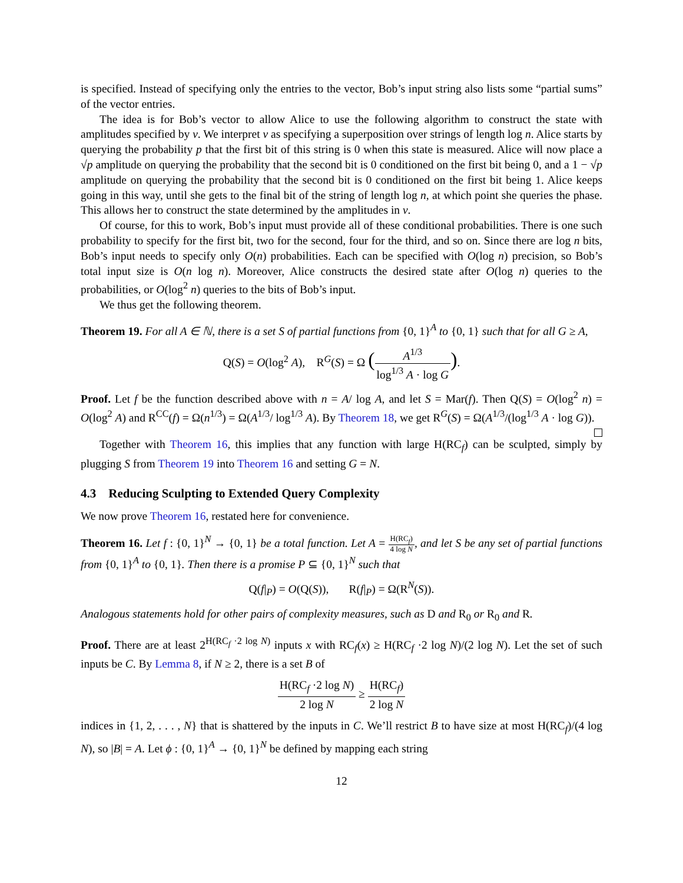is specified. Instead of specifying only the entries to the vector, Bob’s input string also lists some “partial sums” of the vector entries.
The idea is for Bob’s vector to allow Alice to use the following algorithm to construct the state with amplitudes specified by v. We interpret v as specifying a superposition over strings of length log n. Alice starts by querying the probability p that the first bit of this string is 0 when this state is measured. Alice will now place a √p amplitude on querying the probability that the second bit is 0 conditioned on the first bit being 0, and a 1 − √p amplitude on querying the probability that the second bit is 0 conditioned on the first bit being 1. Alice keeps going in this way, until she gets to the final bit of the string of length log n, at which point she queries the phase. This allows her to construct the state determined by the amplitudes in v.
Of course, for this to work, Bob’s input must provide all of these conditional probabilities. There is one such probability to specify for the first bit, two for the second, four for the third, and so on. Since there are log n bits, Bob’s input needs to specify only O(n) probabilities. Each can be specified with O(log n) precision, so Bob’s total input size is O(n log n). Moreover, Alice constructs the desired state after O(log n) queries to the probabilities, or O(log<sup>2</sup> n) queries to the bits of Bob’s input.
We thus get the following theorem.
Theorem 19. For all A ∈ ℕ, there is a set S of partial functions from {0, 1}<sup>A</sup> to {0, 1} such that for all G ≥ A,
Q(S) = O(log<sup>2</sup> A), R<sup>G</sup>(S) = Ω (A<sup>1/3</sup> log<sup>1/3</sup> A · log G).
Proof. Let f be the function described above with n = A/ log A, and let S = Mar(f). Then Q(S) = O(log<sup>2</sup> n) = O(log<sup>2</sup> A) and R<sup>CC</sup>(f) = Ω(n<sup>1/3</sup>) = Ω(A<sup>1/3</sup>/ log<sup>1/3</sup> A). By Theorem 18, we get R<sup>G</sup>(S) = Ω(A<sup>1/3</sup>/(log<sup>1/3</sup> A · log G)).
Together with Theorem 16, this implies that any function with large H(RC<sub>f</sub>) can be sculpted, simply by plugging S from Theorem 19 into Theorem 16 and setting G = N.
4.3 Reducing Sculpting to Extended Query Complexity
We now prove Theorem 16, restated here for convenience.
Theorem 16. Let f : {0, 1}<sup>N</sup> → {0, 1} be a total function. Let A = H(RC<sub>f</sub>) 4 log N, and let S be any set of partial functions from {0, 1}<sup>A</sup> to {0, 1}. Then there is a promise P ⊆ {0, 1}<sup>N</sup> such that
Q(f|<sub>P</sub>) = O(Q(S)), R(f|<sub>P</sub>) = Ω(R<sup>N</sup>(S)).
Analogous statements hold for other pairs of complexity measures, such as D and R<sub>0</sub> or R<sub>0</sub> and R.
Proof. There are at least 2<sup>H(RC<sub>f</sub> ·2 log N)</sup> inputs x with RC<sub>f</sub>(x) ≥ H(RC<sub>f</sub> ·2 log N)/(2 log N). Let the set of such inputs be C. By Lemma 8, if N ≥ 2, there is a set B of
H(RC<sub>f</sub> ·2 log N) 2 log N ≥ H(RC<sub>f</sub>) 2 log N
indices in {1, 2, . . . , N} that is shattered by the inputs in C. We’ll restrict B to have size at most H(RC<sub>f</sub>)/(4 log N), so |B| = A. Let ϕ : {0, 1}<sup>A</sup> → {0, 1}<sup>N</sup> be defined by mapping each string
12